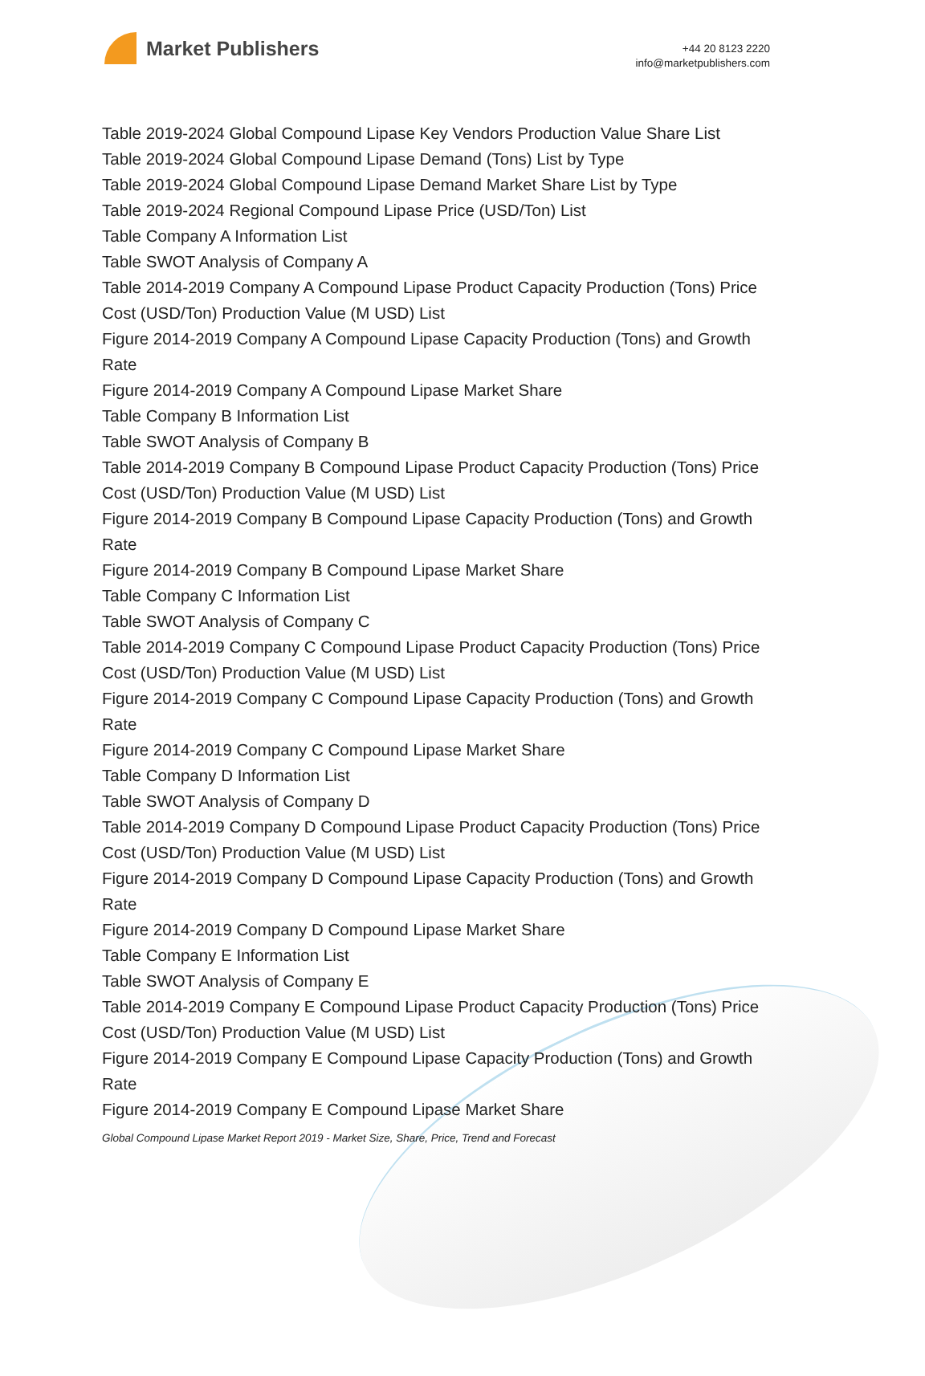Market Publishers
+44 20 8123 2220
info@marketpublishers.com
Table 2019-2024 Global Compound Lipase Key Vendors Production Value Share List
Table 2019-2024 Global Compound Lipase Demand (Tons) List by Type
Table 2019-2024 Global Compound Lipase Demand Market Share List by Type
Table 2019-2024 Regional Compound Lipase Price (USD/Ton) List
Table Company A Information List
Table SWOT Analysis of Company A
Table 2014-2019 Company A Compound Lipase Product Capacity Production (Tons) Price Cost (USD/Ton) Production Value (M USD) List
Figure 2014-2019 Company A Compound Lipase Capacity Production (Tons) and Growth Rate
Figure 2014-2019 Company A Compound Lipase Market Share
Table Company B Information List
Table SWOT Analysis of Company B
Table 2014-2019 Company B Compound Lipase Product Capacity Production (Tons) Price Cost (USD/Ton) Production Value (M USD) List
Figure 2014-2019 Company B Compound Lipase Capacity Production (Tons) and Growth Rate
Figure 2014-2019 Company B Compound Lipase Market Share
Table Company C Information List
Table SWOT Analysis of Company C
Table 2014-2019 Company C Compound Lipase Product Capacity Production (Tons) Price Cost (USD/Ton) Production Value (M USD) List
Figure 2014-2019 Company C Compound Lipase Capacity Production (Tons) and Growth Rate
Figure 2014-2019 Company C Compound Lipase Market Share
Table Company D Information List
Table SWOT Analysis of Company D
Table 2014-2019 Company D Compound Lipase Product Capacity Production (Tons) Price Cost (USD/Ton) Production Value (M USD) List
Figure 2014-2019 Company D Compound Lipase Capacity Production (Tons) and Growth Rate
Figure 2014-2019 Company D Compound Lipase Market Share
Table Company E Information List
Table SWOT Analysis of Company E
Table 2014-2019 Company E Compound Lipase Product Capacity Production (Tons) Price Cost (USD/Ton) Production Value (M USD) List
Figure 2014-2019 Company E Compound Lipase Capacity Production (Tons) and Growth Rate
Figure 2014-2019 Company E Compound Lipase Market Share
Global Compound Lipase Market Report 2019 - Market Size, Share, Price, Trend and Forecast